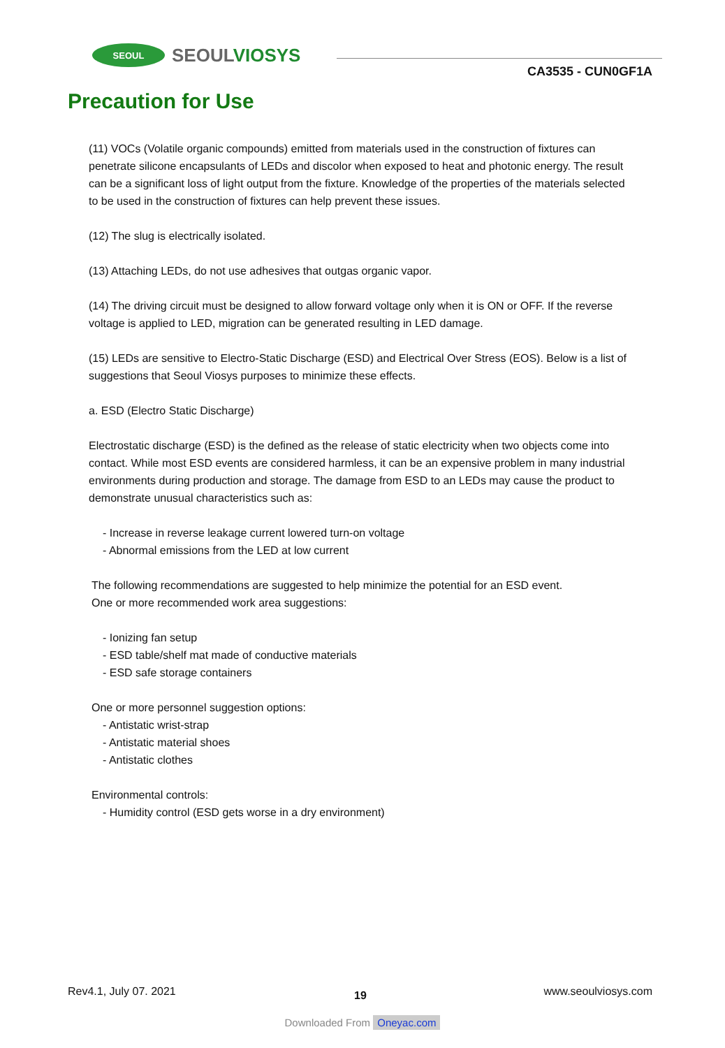SEOUL
SEOULVIOSYS
CA3535 - CUN0GF1A
Precaution for Use
(11) VOCs (Volatile organic compounds) emitted from materials used in the construction of fixtures can penetrate silicone encapsulants of LEDs and discolor when exposed to heat and photonic energy. The result can be a significant loss of light output from the fixture. Knowledge of the properties of the materials selected to be used in the construction of fixtures can help prevent these issues.
(12) The slug is electrically isolated.
(13) Attaching LEDs, do not use adhesives that outgas organic vapor.
(14) The driving circuit must be designed to allow forward voltage only when it is ON or OFF. If the reverse voltage is applied to LED, migration can be generated resulting in LED damage.
(15) LEDs are sensitive to Electro-Static Discharge (ESD) and Electrical Over Stress (EOS). Below is a list of suggestions that Seoul Viosys purposes to minimize these effects.
a. ESD (Electro Static Discharge)
Electrostatic discharge (ESD) is the defined as the release of static electricity when two objects come into contact. While most ESD events are considered harmless, it can be an expensive problem in many industrial environments during production and storage. The damage from ESD to an LEDs may cause the product to demonstrate unusual characteristics such as:
- Increase in reverse leakage current lowered turn-on voltage
- Abnormal emissions from the LED at low current
The following recommendations are suggested to help minimize the potential for an ESD event.
One or more recommended work area suggestions:
- Ionizing fan setup
- ESD table/shelf mat made of conductive materials
- ESD safe storage containers
One or more personnel suggestion options:
- Antistatic wrist-strap
- Antistatic material shoes
- Antistatic clothes
Environmental controls:
- Humidity control (ESD gets worse in a dry environment)
Rev4.1, July 07. 2021 19 www.seoulviosys.com
Downloaded From Oneyac.com